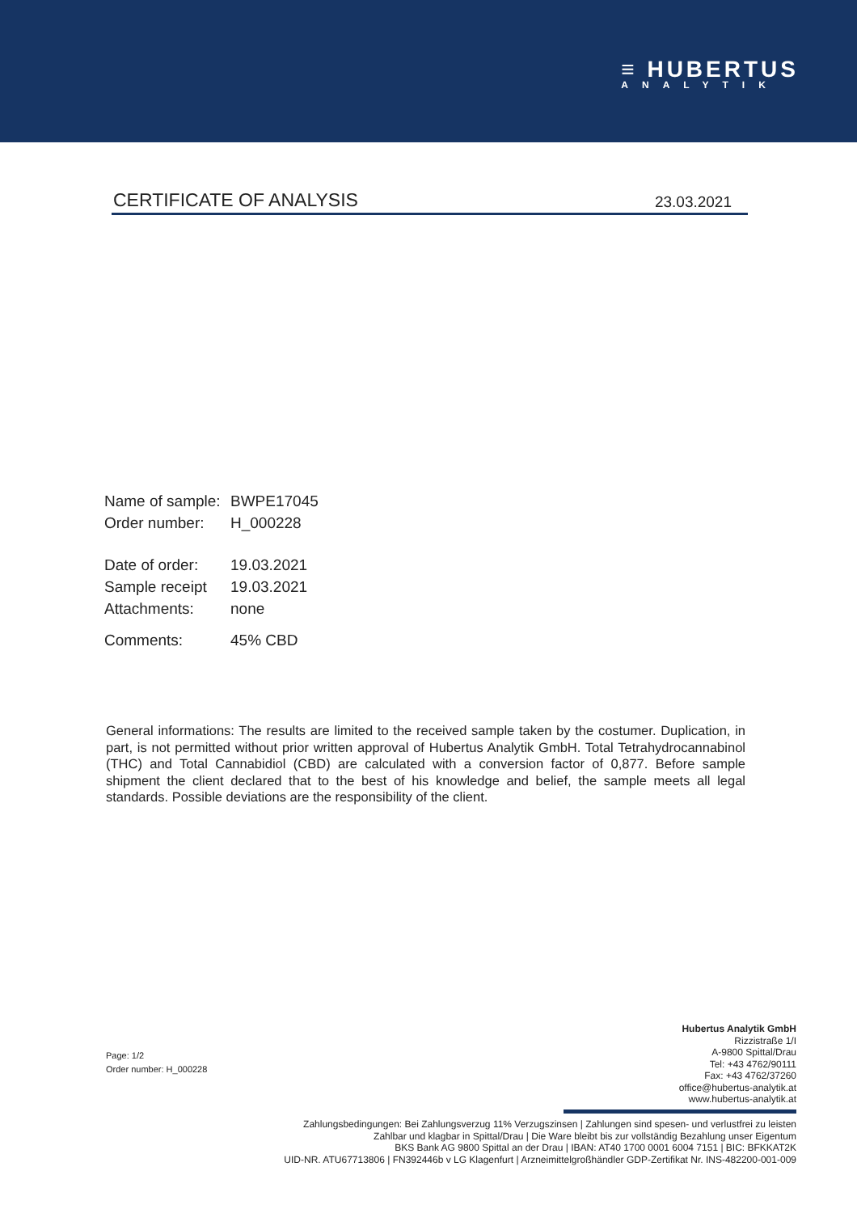≡ HUBERTUS
ANALYTIK
CERTIFICATE OF ANALYSIS 23.03.2021
| Name of sample: | BWPE17045 |
| Order number: | H_000228 |
| Date of order: | 19.03.2021 |
| Sample receipt | 19.03.2021 |
| Attachments: | none |
| Comments: | 45% CBD |
General informations: The results are limited to the received sample taken by the costumer. Duplication, in part, is not permitted without prior written approval of Hubertus Analytik GmbH. Total Tetrahydrocannabinol (THC) and Total Cannabidiol (CBD) are calculated with a conversion factor of 0,877. Before sample shipment the client declared that to the best of his knowledge and belief, the sample meets all legal standards. Possible deviations are the responsibility of the client.
Page: 1/2
Order number: H_000228
Hubertus Analytik GmbH
Rizzistraße 1/I
A-9800 Spittal/Drau
Tel: +43 4762/90111
Fax: +43 4762/37260
office@hubertus-analytik.at
www.hubertus-analytik.at
Zahlungsbedingungen: Bei Zahlungsverzug 11% Verzugszinsen | Zahlungen sind spesen- und verlustfrei zu leisten
Zahlbar und klagbar in Spittal/Drau | Die Ware bleibt bis zur vollständig Bezahlung unser Eigentum
BKS Bank AG 9800 Spittal an der Drau | IBAN: AT40 1700 0001 6004 7151 | BIC: BFKKAT2K
UID-NR. ATU67713806 | FN392446b v LG Klagenfurt | Arzneimittelgroßhändler GDP-Zertifikat Nr. INS-482200-001-009